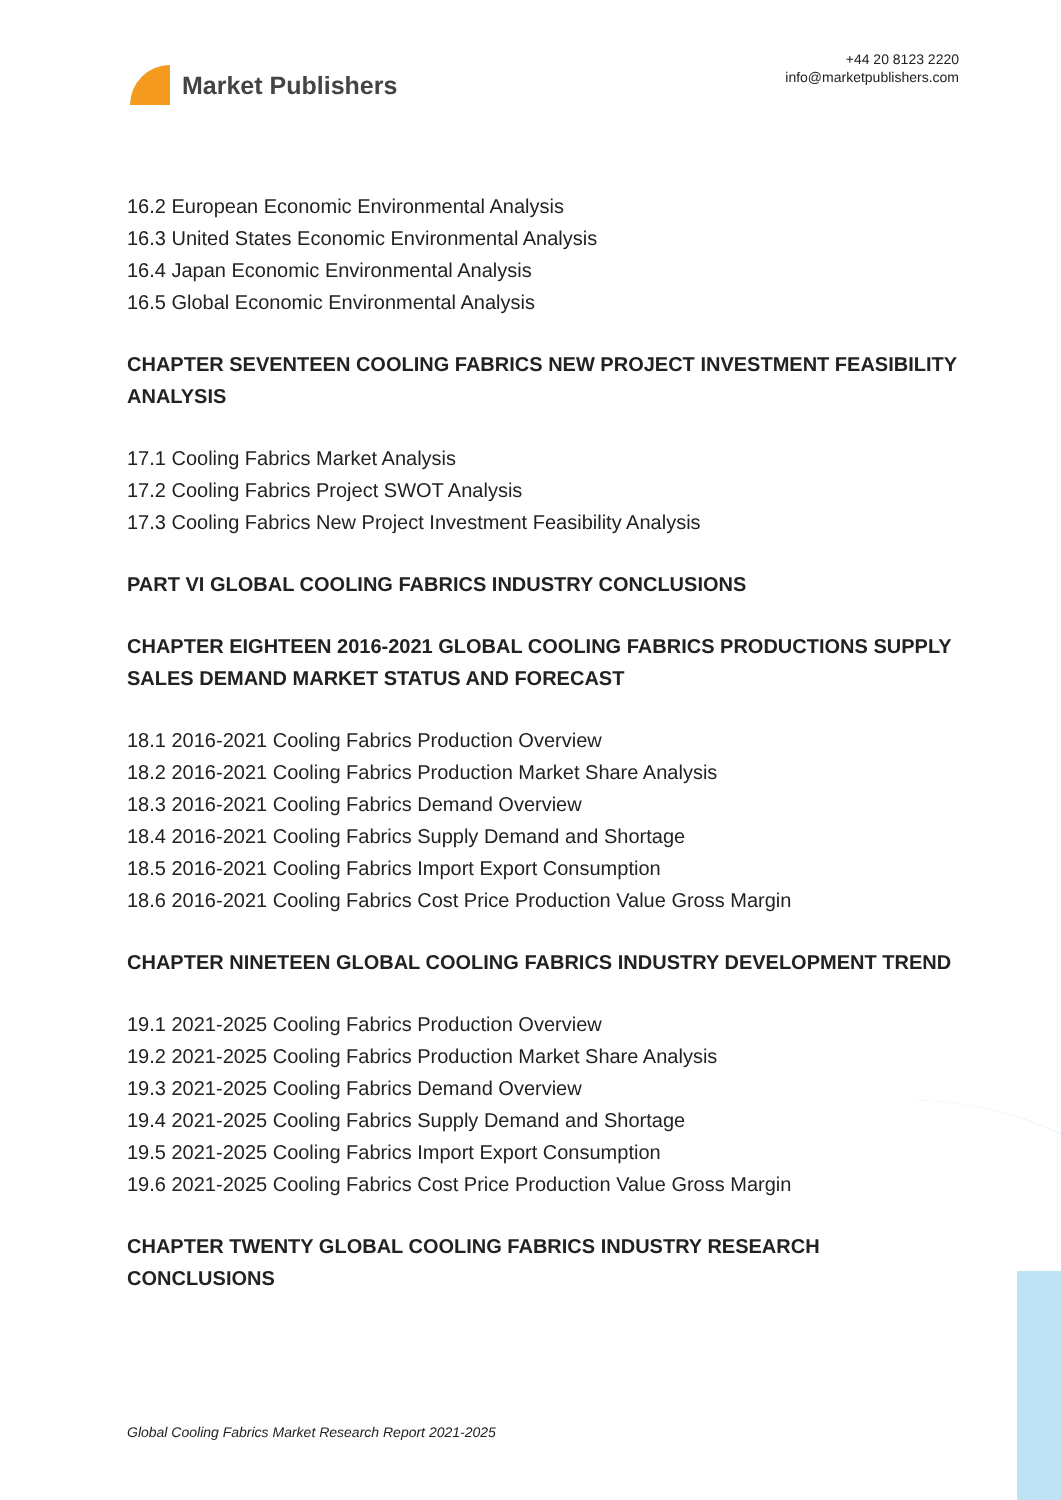Market Publishers
+44 20 8123 2220
info@marketpublishers.com
16.2 European Economic Environmental Analysis
16.3 United States Economic Environmental Analysis
16.4 Japan Economic Environmental Analysis
16.5 Global Economic Environmental Analysis
CHAPTER SEVENTEEN COOLING FABRICS NEW PROJECT INVESTMENT FEASIBILITY ANALYSIS
17.1 Cooling Fabrics Market Analysis
17.2 Cooling Fabrics Project SWOT Analysis
17.3 Cooling Fabrics New Project Investment Feasibility Analysis
PART VI GLOBAL COOLING FABRICS INDUSTRY CONCLUSIONS
CHAPTER EIGHTEEN 2016-2021 GLOBAL COOLING FABRICS PRODUCTIONS SUPPLY SALES DEMAND MARKET STATUS AND FORECAST
18.1 2016-2021 Cooling Fabrics Production Overview
18.2 2016-2021 Cooling Fabrics Production Market Share Analysis
18.3 2016-2021 Cooling Fabrics Demand Overview
18.4 2016-2021 Cooling Fabrics Supply Demand and Shortage
18.5 2016-2021 Cooling Fabrics Import Export Consumption
18.6 2016-2021 Cooling Fabrics Cost Price Production Value Gross Margin
CHAPTER NINETEEN GLOBAL COOLING FABRICS INDUSTRY DEVELOPMENT TREND
19.1 2021-2025 Cooling Fabrics Production Overview
19.2 2021-2025 Cooling Fabrics Production Market Share Analysis
19.3 2021-2025 Cooling Fabrics Demand Overview
19.4 2021-2025 Cooling Fabrics Supply Demand and Shortage
19.5 2021-2025 Cooling Fabrics Import Export Consumption
19.6 2021-2025 Cooling Fabrics Cost Price Production Value Gross Margin
CHAPTER TWENTY GLOBAL COOLING FABRICS INDUSTRY RESEARCH CONCLUSIONS
Global Cooling Fabrics Market Research Report 2021-2025